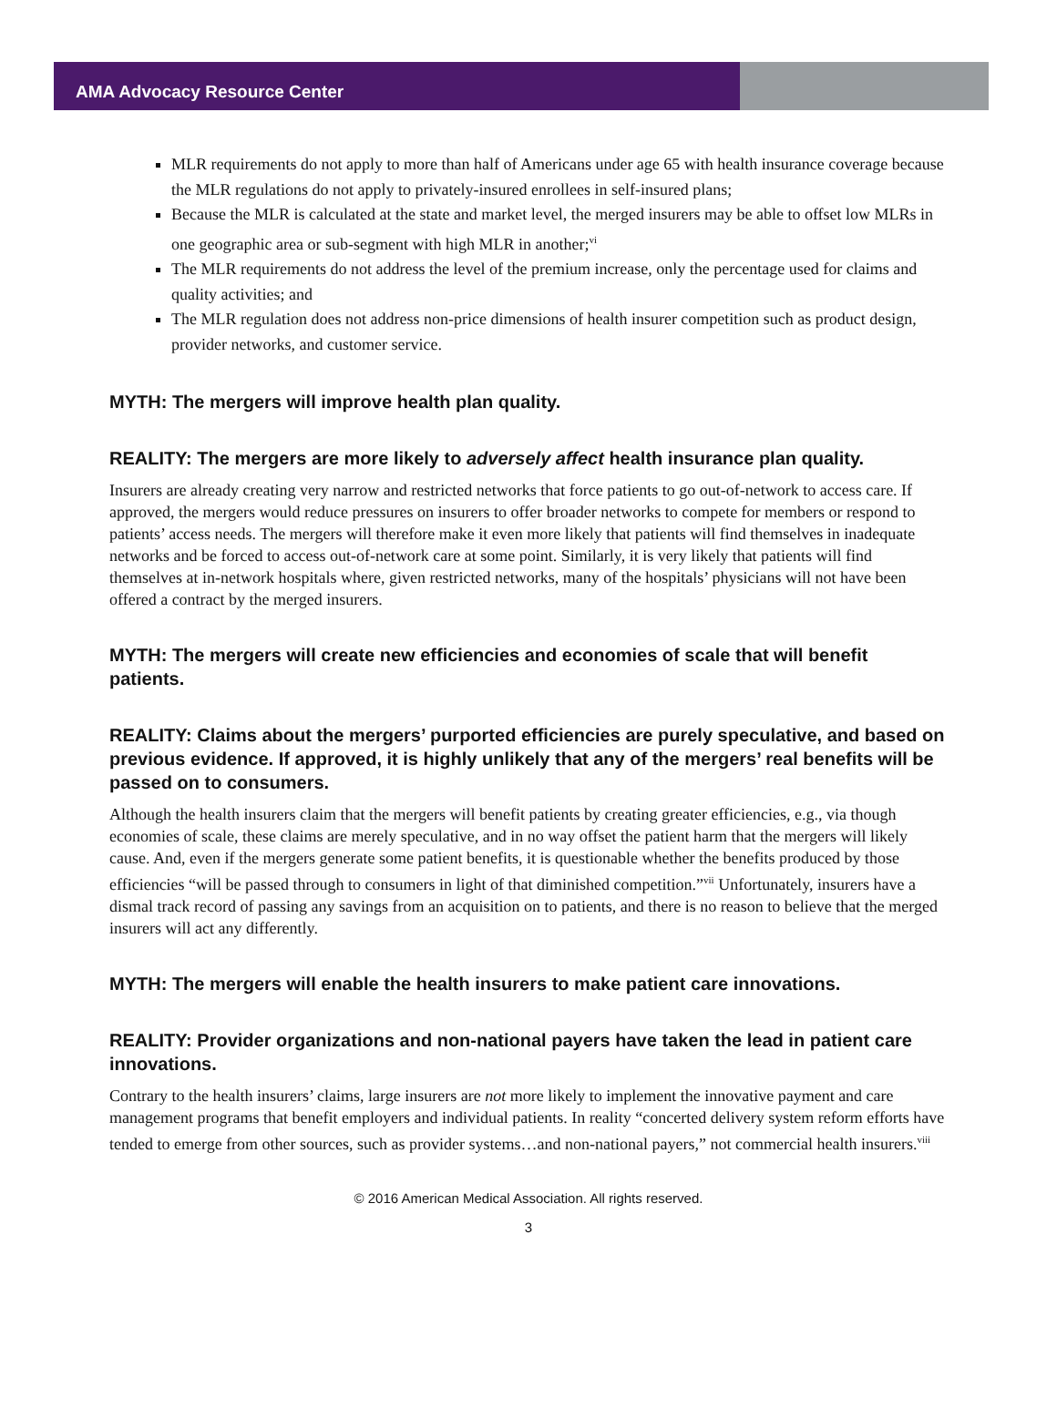AMA Advocacy Resource Center
MLR requirements do not apply to more than half of Americans under age 65 with health insurance coverage because the MLR regulations do not apply to privately-insured enrollees in self-insured plans;
Because the MLR is calculated at the state and market level, the merged insurers may be able to offset low MLRs in one geographic area or sub-segment with high MLR in another;<sup>vi</sup>
The MLR requirements do not address the level of the premium increase, only the percentage used for claims and quality activities; and
The MLR regulation does not address non-price dimensions of health insurer competition such as product design, provider networks, and customer service.
MYTH: The mergers will improve health plan quality.
REALITY: The mergers are more likely to adversely affect health insurance plan quality.
Insurers are already creating very narrow and restricted networks that force patients to go out-of-network to access care. If approved, the mergers would reduce pressures on insurers to offer broader networks to compete for members or respond to patients’ access needs. The mergers will therefore make it even more likely that patients will find themselves in inadequate networks and be forced to access out-of-network care at some point. Similarly, it is very likely that patients will find themselves at in-network hospitals where, given restricted networks, many of the hospitals’ physicians will not have been offered a contract by the merged insurers.
MYTH: The mergers will create new efficiencies and economies of scale that will benefit patients.
REALITY: Claims about the mergers’ purported efficiencies are purely speculative, and based on previous evidence. If approved, it is highly unlikely that any of the mergers’ real benefits will be passed on to consumers.
Although the health insurers claim that the mergers will benefit patients by creating greater efficiencies, e.g., via though economies of scale, these claims are merely speculative, and in no way offset the patient harm that the mergers will likely cause. And, even if the mergers generate some patient benefits, it is questionable whether the benefits produced by those efficiencies “will be passed through to consumers in light of that diminished competition.”<sup>vii</sup> Unfortunately, insurers have a dismal track record of passing any savings from an acquisition on to patients, and there is no reason to believe that the merged insurers will act any differently.
MYTH: The mergers will enable the health insurers to make patient care innovations.
REALITY: Provider organizations and non-national payers have taken the lead in patient care innovations.
Contrary to the health insurers’ claims, large insurers are not more likely to implement the innovative payment and care management programs that benefit employers and individual patients. In reality “concerted delivery system reform efforts have tended to emerge from other sources, such as provider systems…and non-national payers,” not commercial health insurers.<sup>viii</sup>
© 2016 American Medical Association. All rights reserved.
3